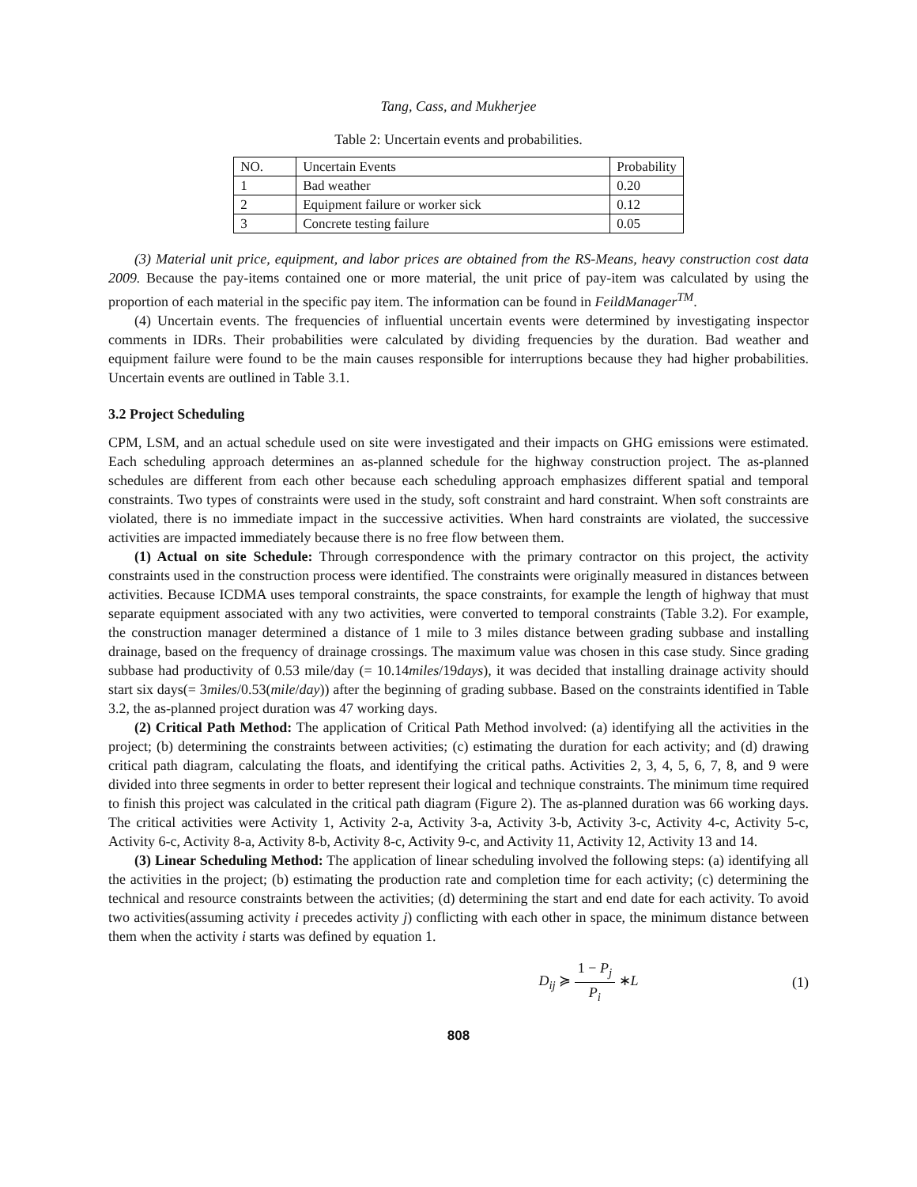Tang, Cass, and Mukherjee
Table 2: Uncertain events and probabilities.
| NO. | Uncertain Events | Probability |
| --- | --- | --- |
| 1 | Bad weather | 0.20 |
| 2 | Equipment failure or worker sick | 0.12 |
| 3 | Concrete testing failure | 0.05 |
(3) Material unit price, equipment, and labor prices are obtained from the RS-Means, heavy construction cost data 2009. Because the pay-items contained one or more material, the unit price of pay-item was calculated by using the proportion of each material in the specific pay item. The information can be found in FeildManager<sup>TM</sup>.
(4) Uncertain events. The frequencies of influential uncertain events were determined by investigating inspector comments in IDRs. Their probabilities were calculated by dividing frequencies by the duration. Bad weather and equipment failure were found to be the main causes responsible for interruptions because they had higher probabilities. Uncertain events are outlined in Table 3.1.
3.2 Project Scheduling
CPM, LSM, and an actual schedule used on site were investigated and their impacts on GHG emissions were estimated. Each scheduling approach determines an as-planned schedule for the highway construction project. The as-planned schedules are different from each other because each scheduling approach emphasizes different spatial and temporal constraints. Two types of constraints were used in the study, soft constraint and hard constraint. When soft constraints are violated, there is no immediate impact in the successive activities. When hard constraints are violated, the successive activities are impacted immediately because there is no free flow between them.
(1) Actual on site Schedule: Through correspondence with the primary contractor on this project, the activity constraints used in the construction process were identified. The constraints were originally measured in distances between activities. Because ICDMA uses temporal constraints, the space constraints, for example the length of highway that must separate equipment associated with any two activities, were converted to temporal constraints (Table 3.2). For example, the construction manager determined a distance of 1 mile to 3 miles distance between grading subbase and installing drainage, based on the frequency of drainage crossings. The maximum value was chosen in this case study. Since grading subbase had productivity of 0.53 mile/day (= 10.14miles/19days), it was decided that installing drainage activity should start six days(= 3miles/0.53(mile/day)) after the beginning of grading subbase. Based on the constraints identified in Table 3.2, the as-planned project duration was 47 working days.
(2) Critical Path Method: The application of Critical Path Method involved: (a) identifying all the activities in the project; (b) determining the constraints between activities; (c) estimating the duration for each activity; and (d) drawing critical path diagram, calculating the floats, and identifying the critical paths. Activities 2, 3, 4, 5, 6, 7, 8, and 9 were divided into three segments in order to better represent their logical and technique constraints. The minimum time required to finish this project was calculated in the critical path diagram (Figure 2). The as-planned duration was 66 working days. The critical activities were Activity 1, Activity 2-a, Activity 3-a, Activity 3-b, Activity 3-c, Activity 4-c, Activity 5-c, Activity 6-c, Activity 8-a, Activity 8-b, Activity 8-c, Activity 9-c, and Activity 11, Activity 12, Activity 13 and 14.
(3) Linear Scheduling Method: The application of linear scheduling involved the following steps: (a) identifying all the activities in the project; (b) estimating the production rate and completion time for each activity; (c) determining the technical and resource constraints between the activities; (d) determining the start and end date for each activity. To avoid two activities(assuming activity i precedes activity j) conflicting with each other in space, the minimum distance between them when the activity i starts was defined by equation 1.
D<sub>ij</sub> ≽ 1 − P<sub>j</sub> P<sub>i</sub> ∗L (1)
808